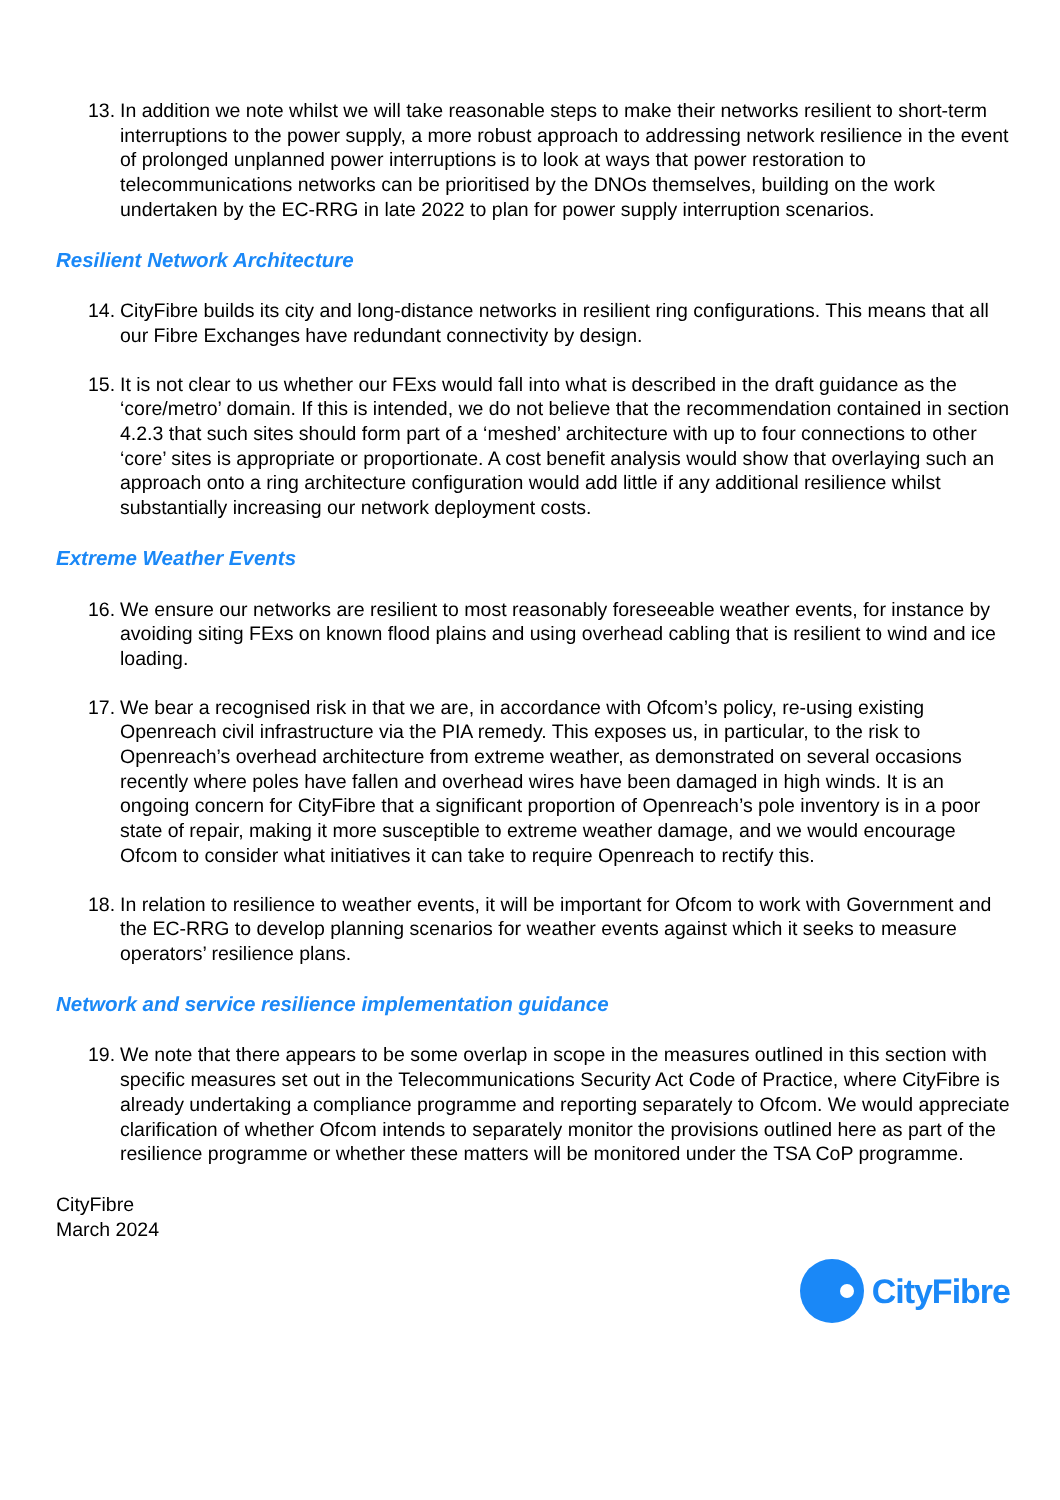13.
In addition we note whilst we will take reasonable steps to make their networks resilient to short-term interruptions to the power supply, a more robust approach to addressing network resilience in the event of prolonged unplanned power interruptions is to look at ways that power restoration to telecommunications networks can be prioritised by the DNOs themselves, building on the work undertaken by the EC-RRG in late 2022 to plan for power supply interruption scenarios.
Resilient Network Architecture
14.
CityFibre builds its city and long-distance networks in resilient ring configurations. This means that all our Fibre Exchanges have redundant connectivity by design.
15.
It is not clear to us whether our FExs would fall into what is described in the draft guidance as the ‘core/metro’ domain. If this is intended, we do not believe that the recommendation contained in section 4.2.3 that such sites should form part of a ‘meshed’ architecture with up to four connections to other ‘core’ sites is appropriate or proportionate. A cost benefit analysis would show that overlaying such an approach onto a ring architecture configuration would add little if any additional resilience whilst substantially increasing our network deployment costs.
Extreme Weather Events
16.
We ensure our networks are resilient to most reasonably foreseeable weather events, for instance by avoiding siting FExs on known flood plains and using overhead cabling that is resilient to wind and ice loading.
17.
We bear a recognised risk in that we are, in accordance with Ofcom’s policy, re-using existing Openreach civil infrastructure via the PIA remedy. This exposes us, in particular, to the risk to Openreach’s overhead architecture from extreme weather, as demonstrated on several occasions recently where poles have fallen and overhead wires have been damaged in high winds. It is an ongoing concern for CityFibre that a significant proportion of Openreach’s pole inventory is in a poor state of repair, making it more susceptible to extreme weather damage, and we would encourage Ofcom to consider what initiatives it can take to require Openreach to rectify this.
18.
In relation to resilience to weather events, it will be important for Ofcom to work with Government and the EC-RRG to develop planning scenarios for weather events against which it seeks to measure operators’ resilience plans.
Network and service resilience implementation guidance
19.
We note that there appears to be some overlap in scope in the measures outlined in this section with specific measures set out in the Telecommunications Security Act Code of Practice, where CityFibre is already undertaking a compliance programme and reporting separately to Ofcom. We would appreciate clarification of whether Ofcom intends to separately monitor the provisions outlined here as part of the resilience programme or whether these matters will be monitored under the TSA CoP programme.
CityFibre
March 2024
CityFibre